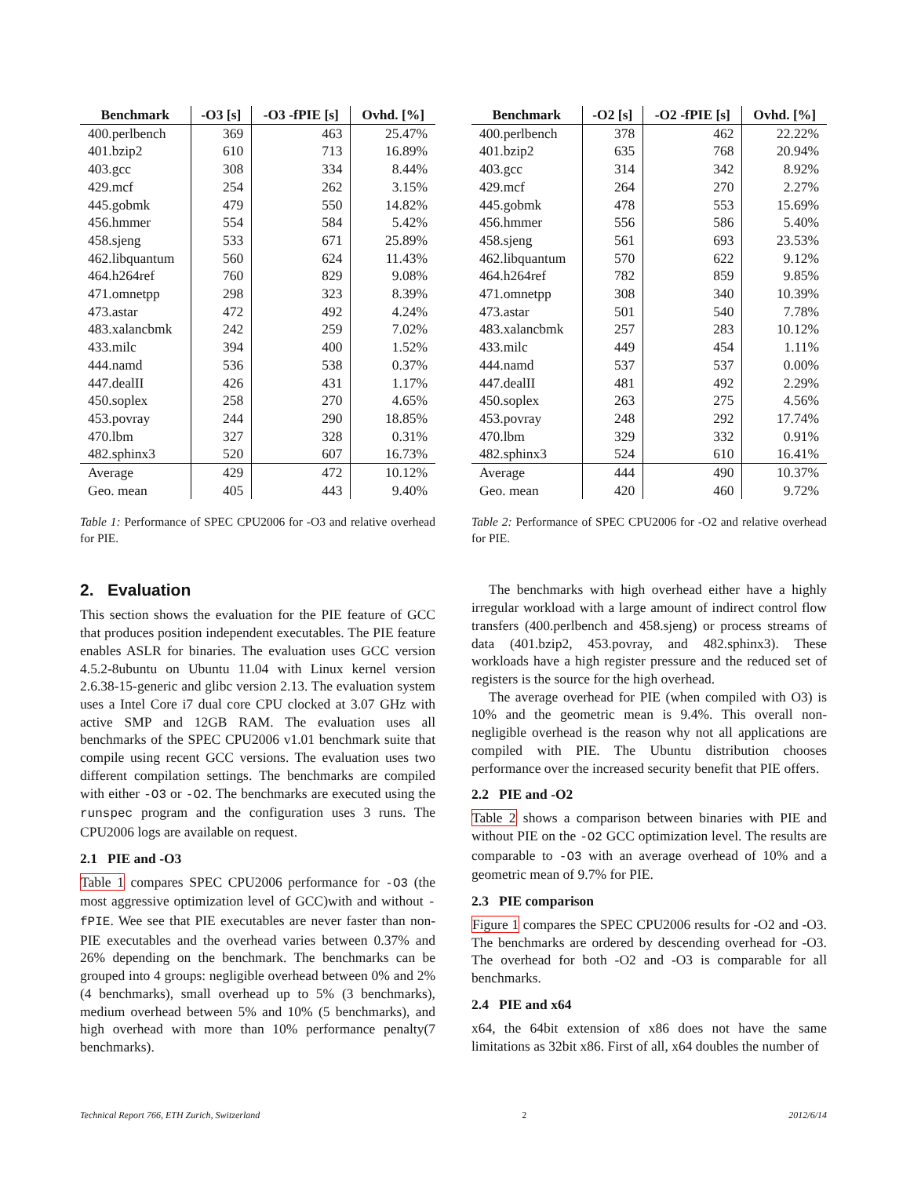| Benchmark | -O3 [s] | -O3 -fPIE [s] | Ovhd. [%] |
| --- | --- | --- | --- |
| 400.perlbench | 369 | 463 | 25.47% |
| 401.bzip2 | 610 | 713 | 16.89% |
| 403.gcc | 308 | 334 | 8.44% |
| 429.mcf | 254 | 262 | 3.15% |
| 445.gobmk | 479 | 550 | 14.82% |
| 456.hmmer | 554 | 584 | 5.42% |
| 458.sjeng | 533 | 671 | 25.89% |
| 462.libquantum | 560 | 624 | 11.43% |
| 464.h264ref | 760 | 829 | 9.08% |
| 471.omnetpp | 298 | 323 | 8.39% |
| 473.astar | 472 | 492 | 4.24% |
| 483.xalancbmk | 242 | 259 | 7.02% |
| 433.milc | 394 | 400 | 1.52% |
| 444.namd | 536 | 538 | 0.37% |
| 447.dealII | 426 | 431 | 1.17% |
| 450.soplex | 258 | 270 | 4.65% |
| 453.povray | 244 | 290 | 18.85% |
| 470.lbm | 327 | 328 | 0.31% |
| 482.sphinx3 | 520 | 607 | 16.73% |
| Average | 429 | 472 | 10.12% |
| Geo. mean | 405 | 443 | 9.40% |
Table 1: Performance of SPEC CPU2006 for -O3 and relative overhead for PIE.
2. Evaluation
This section shows the evaluation for the PIE feature of GCC that produces position independent executables. The PIE feature enables ASLR for binaries. The evaluation uses GCC version 4.5.2-8ubuntu on Ubuntu 11.04 with Linux kernel version 2.6.38-15-generic and glibc version 2.13. The evaluation system uses a Intel Core i7 dual core CPU clocked at 3.07 GHz with active SMP and 12GB RAM. The evaluation uses all benchmarks of the SPEC CPU2006 v1.01 benchmark suite that compile using recent GCC versions. The evaluation uses two different compilation settings. The benchmarks are compiled with either -O3 or -O2. The benchmarks are executed using the runspec program and the configuration uses 3 runs. The CPU2006 logs are available on request.
2.1 PIE and -O3
Table 1 compares SPEC CPU2006 performance for -O3 (the most aggressive optimization level of GCC)with and without -fPIE. Wee see that PIE executables are never faster than non-PIE executables and the overhead varies between 0.37% and 26% depending on the benchmark. The benchmarks can be grouped into 4 groups: negligible overhead between 0% and 2% (4 benchmarks), small overhead up to 5% (3 benchmarks), medium overhead between 5% and 10% (5 benchmarks), and high overhead with more than 10% performance penalty(7 benchmarks).
| Benchmark | -O2 [s] | -O2 -fPIE [s] | Ovhd. [%] |
| --- | --- | --- | --- |
| 400.perlbench | 378 | 462 | 22.22% |
| 401.bzip2 | 635 | 768 | 20.94% |
| 403.gcc | 314 | 342 | 8.92% |
| 429.mcf | 264 | 270 | 2.27% |
| 445.gobmk | 478 | 553 | 15.69% |
| 456.hmmer | 556 | 586 | 5.40% |
| 458.sjeng | 561 | 693 | 23.53% |
| 462.libquantum | 570 | 622 | 9.12% |
| 464.h264ref | 782 | 859 | 9.85% |
| 471.omnetpp | 308 | 340 | 10.39% |
| 473.astar | 501 | 540 | 7.78% |
| 483.xalancbmk | 257 | 283 | 10.12% |
| 433.milc | 449 | 454 | 1.11% |
| 444.namd | 537 | 537 | 0.00% |
| 447.dealII | 481 | 492 | 2.29% |
| 450.soplex | 263 | 275 | 4.56% |
| 453.povray | 248 | 292 | 17.74% |
| 470.lbm | 329 | 332 | 0.91% |
| 482.sphinx3 | 524 | 610 | 16.41% |
| Average | 444 | 490 | 10.37% |
| Geo. mean | 420 | 460 | 9.72% |
Table 2: Performance of SPEC CPU2006 for -O2 and relative overhead for PIE.
The benchmarks with high overhead either have a highly irregular workload with a large amount of indirect control flow transfers (400.perlbench and 458.sjeng) or process streams of data (401.bzip2, 453.povray, and 482.sphinx3). These workloads have a high register pressure and the reduced set of registers is the source for the high overhead.
The average overhead for PIE (when compiled with O3) is 10% and the geometric mean is 9.4%. This overall non-negligible overhead is the reason why not all applications are compiled with PIE. The Ubuntu distribution chooses performance over the increased security benefit that PIE offers.
2.2 PIE and -O2
Table 2 shows a comparison between binaries with PIE and without PIE on the -O2 GCC optimization level. The results are comparable to -O3 with an average overhead of 10% and a geometric mean of 9.7% for PIE.
2.3 PIE comparison
Figure 1 compares the SPEC CPU2006 results for -O2 and -O3. The benchmarks are ordered by descending overhead for -O3. The overhead for both -O2 and -O3 is comparable for all benchmarks.
2.4 PIE and x64
x64, the 64bit extension of x86 does not have the same limitations as 32bit x86. First of all, x64 doubles the number of
Technical Report 766, ETH Zurich, Switzerland 2 2012/6/14